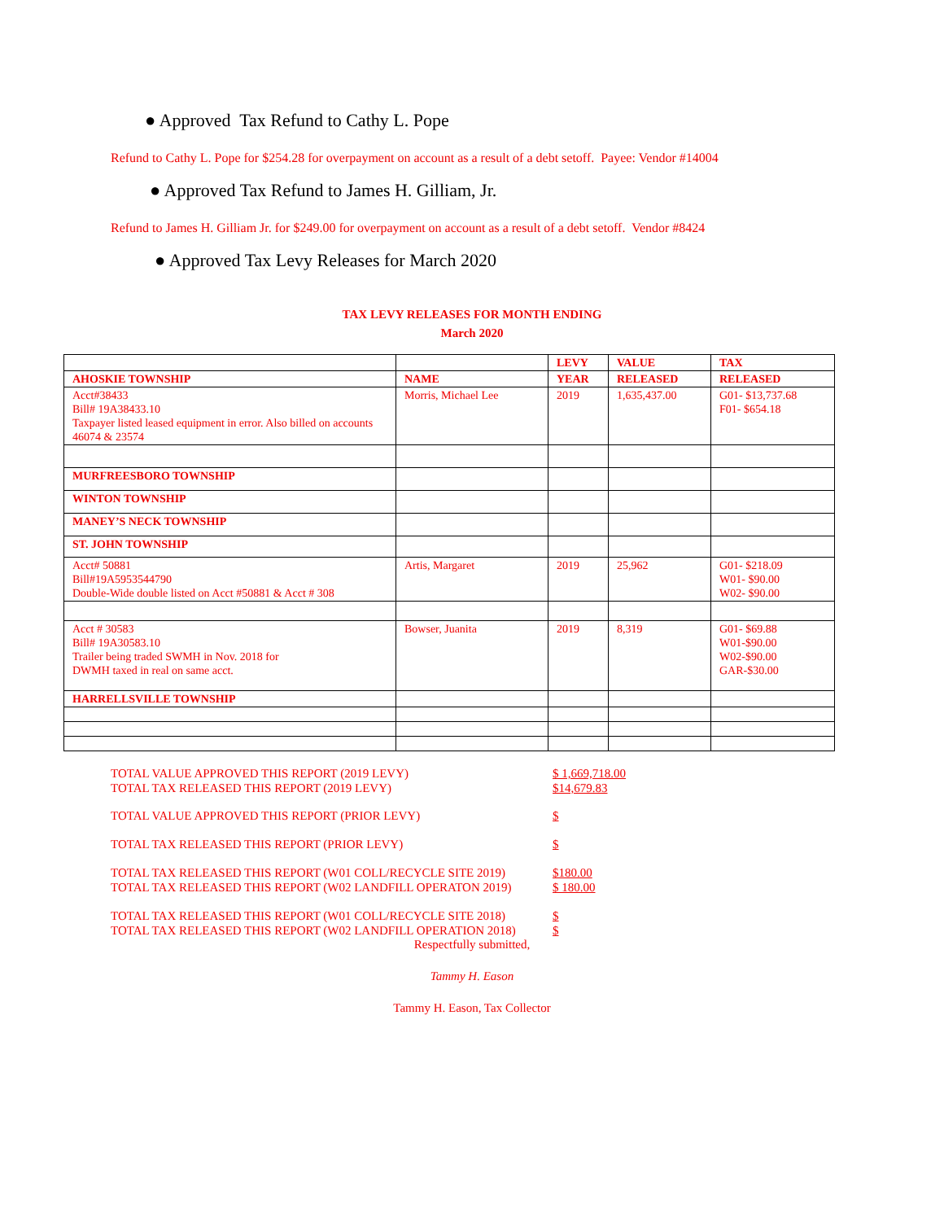● Approved Tax Refund to Cathy L. Pope
Refund to Cathy L. Pope for $254.28 for overpayment on account as a result of a debt setoff. Payee: Vendor #14004
● Approved Tax Refund to James H. Gilliam, Jr.
Refund to James H. Gilliam Jr. for $249.00 for overpayment on account as a result of a debt setoff. Vendor #8424
● Approved Tax Levy Releases for March 2020
TAX LEVY RELEASES FOR MONTH ENDING
March 2020
| | | LEVY | VALUE | TAX |
| AHOSKIE TOWNSHIP | NAME | YEAR | RELEASED | RELEASED |
| Acct#38433 Bill# 19A38433.10 Taxpayer listed leased equipment in error. Also billed on accounts 46074 & 23574 | Morris, Michael Lee | 2019 | 1,635,437.00 | G01- $13,737.68 F01- $654.18 |
| MURFREESBORO TOWNSHIP | | | | |
| WINTON TOWNSHIP | | | | |
| MANEY’S NECK TOWNSHIP | | | | |
| ST. JOHN TOWNSHIP | | | | |
| Acct# 50881 Bill#19A5953544790 Double-Wide double listed on Acct #50881 & Acct # 308 | Artis, Margaret | 2019 | 25,962 | G01- $218.09 W01- $90.00 W02- $90.00 |
| Acct # 30583 Bill# 19A30583.10 Trailer being traded SWMH in Nov. 2018 for DWMH taxed in real on same acct. | Bowser, Juanita | 2019 | 8,319 | G01- $69.88 W01-$90.00 W02-$90.00 GAR-$30.00 |
| HARRELLSVILLE TOWNSHIP | | | | |
TOTAL VALUE APPROVED THIS REPORT (2019 LEVY) $ 1,669,718.00
TOTAL TAX RELEASED THIS REPORT (2019 LEVY) $14,679.83
TOTAL VALUE APPROVED THIS REPORT (PRIOR LEVY) $
TOTAL TAX RELEASED THIS REPORT (PRIOR LEVY) $
TOTAL TAX RELEASED THIS REPORT (W01 COLL/RECYCLE SITE 2019) $180.00
TOTAL TAX RELEASED THIS REPORT (W02 LANDFILL OPERATON 2019) $ 180.00
TOTAL TAX RELEASED THIS REPORT (W01 COLL/RECYCLE SITE 2018) $
TOTAL TAX RELEASED THIS REPORT (W02 LANDFILL OPERATION 2018) $
Respectfully submitted,
Tammy H. Eason
Tammy H. Eason, Tax Collector